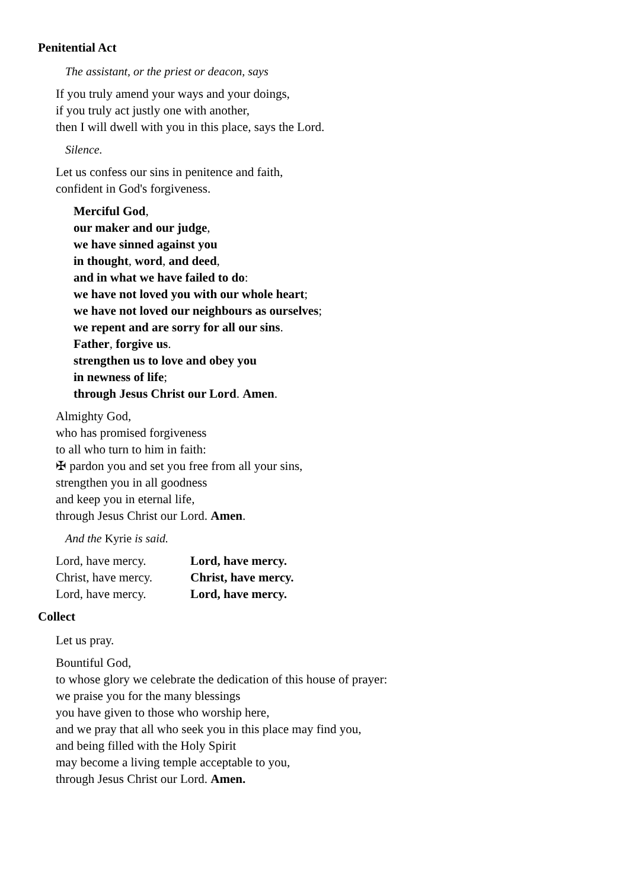Penitential Act
The assistant, or the priest or deacon, says
If you truly amend your ways and your doings,
if you truly act justly one with another,
then I will dwell with you in this place, says the Lord.
Silence.
Let us confess our sins in penitence and faith,
confident in God's forgiveness.
Merciful God,
our maker and our judge,
we have sinned against you
in thought, word, and deed,
and in what we have failed to do:
we have not loved you with our whole heart;
we have not loved our neighbours as ourselves;
we repent and are sorry for all our sins.
Father, forgive us.
strengthen us to love and obey you
in newness of life;
through Jesus Christ our Lord. Amen.
Almighty God,
who has promised forgiveness
to all who turn to him in faith:
✠ pardon you and set you free from all your sins,
strengthen you in all goodness
and keep you in eternal life,
through Jesus Christ our Lord. Amen.
And the Kyrie is said.
| Lord, have mercy. | Lord, have mercy. |
| Christ, have mercy. | Christ, have mercy. |
| Lord, have mercy. | Lord, have mercy. |
Collect
Let us pray.
Bountiful God,
to whose glory we celebrate the dedication of this house of prayer:
we praise you for the many blessings
you have given to those who worship here,
and we pray that all who seek you in this place may find you,
and being filled with the Holy Spirit
may become a living temple acceptable to you,
through Jesus Christ our Lord. Amen.